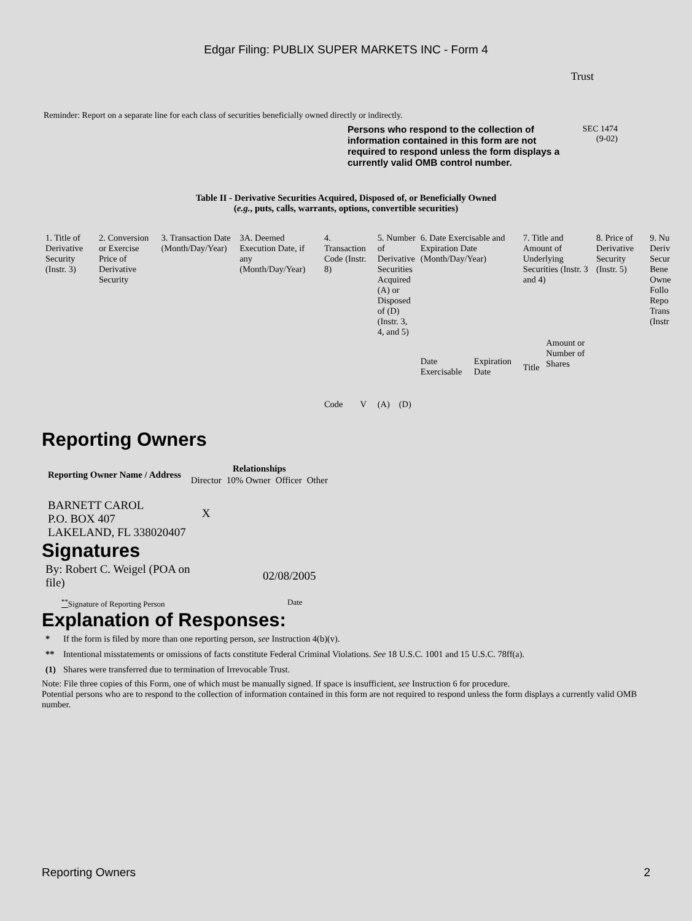Edgar Filing: PUBLIX SUPER MARKETS INC - Form 4
Trust
Reminder: Report on a separate line for each class of securities beneficially owned directly or indirectly.
Persons who respond to the collection of information contained in this form are not required to respond unless the form displays a currently valid OMB control number.
SEC 1474
(9-02)
Table II - Derivative Securities Acquired, Disposed of, or Beneficially Owned
(e.g., puts, calls, warrants, options, convertible securities)
| 1. Title of Derivative Security (Instr. 3) | 2. Conversion or Exercise Price of Derivative Security | 3. Transaction Date (Month/Day/Year) | 3A. Deemed Execution Date, if any (Month/Day/Year) | 4. Transaction Code (Instr. 8) | | 5. Number of Derivative Securities Acquired (A) or Disposed of (D) (Instr. 3, 4, and 5) | | 6. Date Exercisable and Expiration Date (Month/Day/Year) | | 7. Title and Amount of Underlying Securities (Instr. 3 and 4) | | 8. Price of Derivative Security (Instr. 5) | 9. Nu Deriv Secur Bene Owne Follo Repo Trans (Instr |
| | | | | Code | V | (A) | (D) | Date Exercisable | Expiration Date | Title | Amount or Number of Shares | | |
Reporting Owners
| Reporting Owner Name / Address | Relationships | | | |
| --- | --- | --- | --- | --- |
| | Director | 10% Owner | Officer | Other |
| BARNETT CAROL P.O. BOX 407 LAKELAND, FL 338020407 | X | | | |
Signatures
| By: Robert C. Weigel (POA on file) | 02/08/2005 |
| <sup>**</sup> Signature of Reporting Person | Date |
Explanation of Responses:
| * | If the form is filed by more than one reporting person, see Instruction 4(b)(v). |
| ** | Intentional misstatements or omissions of facts constitute Federal Criminal Violations. See 18 U.S.C. 1001 and 15 U.S.C. 78ff(a). |
| (1) | Shares were transferred due to termination of Irrevocable Trust. |
Note: File three copies of this Form, one of which must be manually signed. If space is insufficient, see Instruction 6 for procedure.
Potential persons who are to respond to the collection of information contained in this form are not required to respond unless the form displays a currently valid OMB number.
Reporting Owners 2